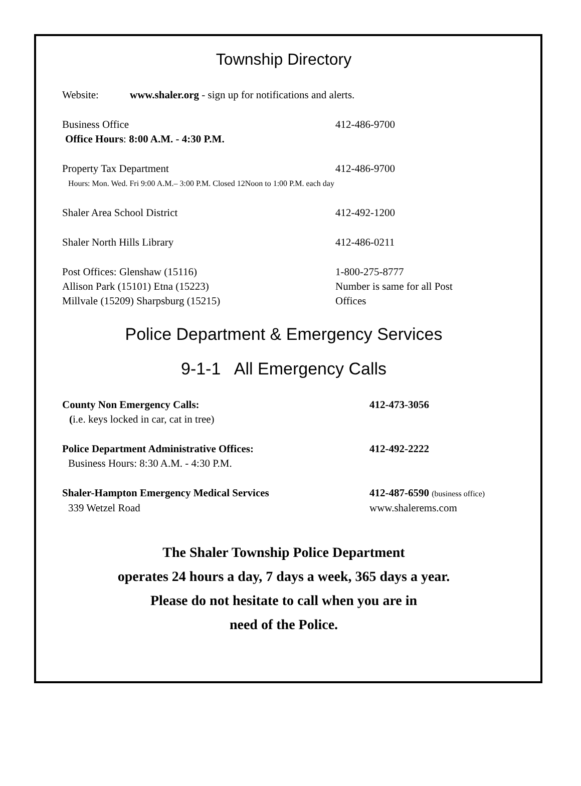Township Directory
Website: www.shaler.org - sign up for notifications and alerts.
Business Office 412-486-9700
Office Hours: 8:00 A.M. - 4:30 P.M.
Property Tax Department 412-486-9700
Hours: Mon. Wed. Fri 9:00 A.M.– 3:00 P.M. Closed 12Noon to 1:00 P.M. each day
Shaler Area School District 412-492-1200
Shaler North Hills Library 412-486-0211
Post Offices: Glenshaw (15116) 1-800-275-8777
Allison Park (15101) Etna (15223) Number is same for all Post
Millvale (15209) Sharpsburg (15215) Offices
Police Department & Emergency Services
9-1-1 All Emergency Calls
County Non Emergency Calls: 412-473-3056
(i.e. keys locked in car, cat in tree)
Police Department Administrative Offices: 412-492-2222
Business Hours: 8:30 A.M. - 4:30 P.M.
Shaler-Hampton Emergency Medical Services 412-487-6590 (business office)
339 Wetzel Road www.shalerems.com
The Shaler Township Police Department
operates 24 hours a day, 7 days a week, 365 days a year.
Please do not hesitate to call when you are in
need of the Police.